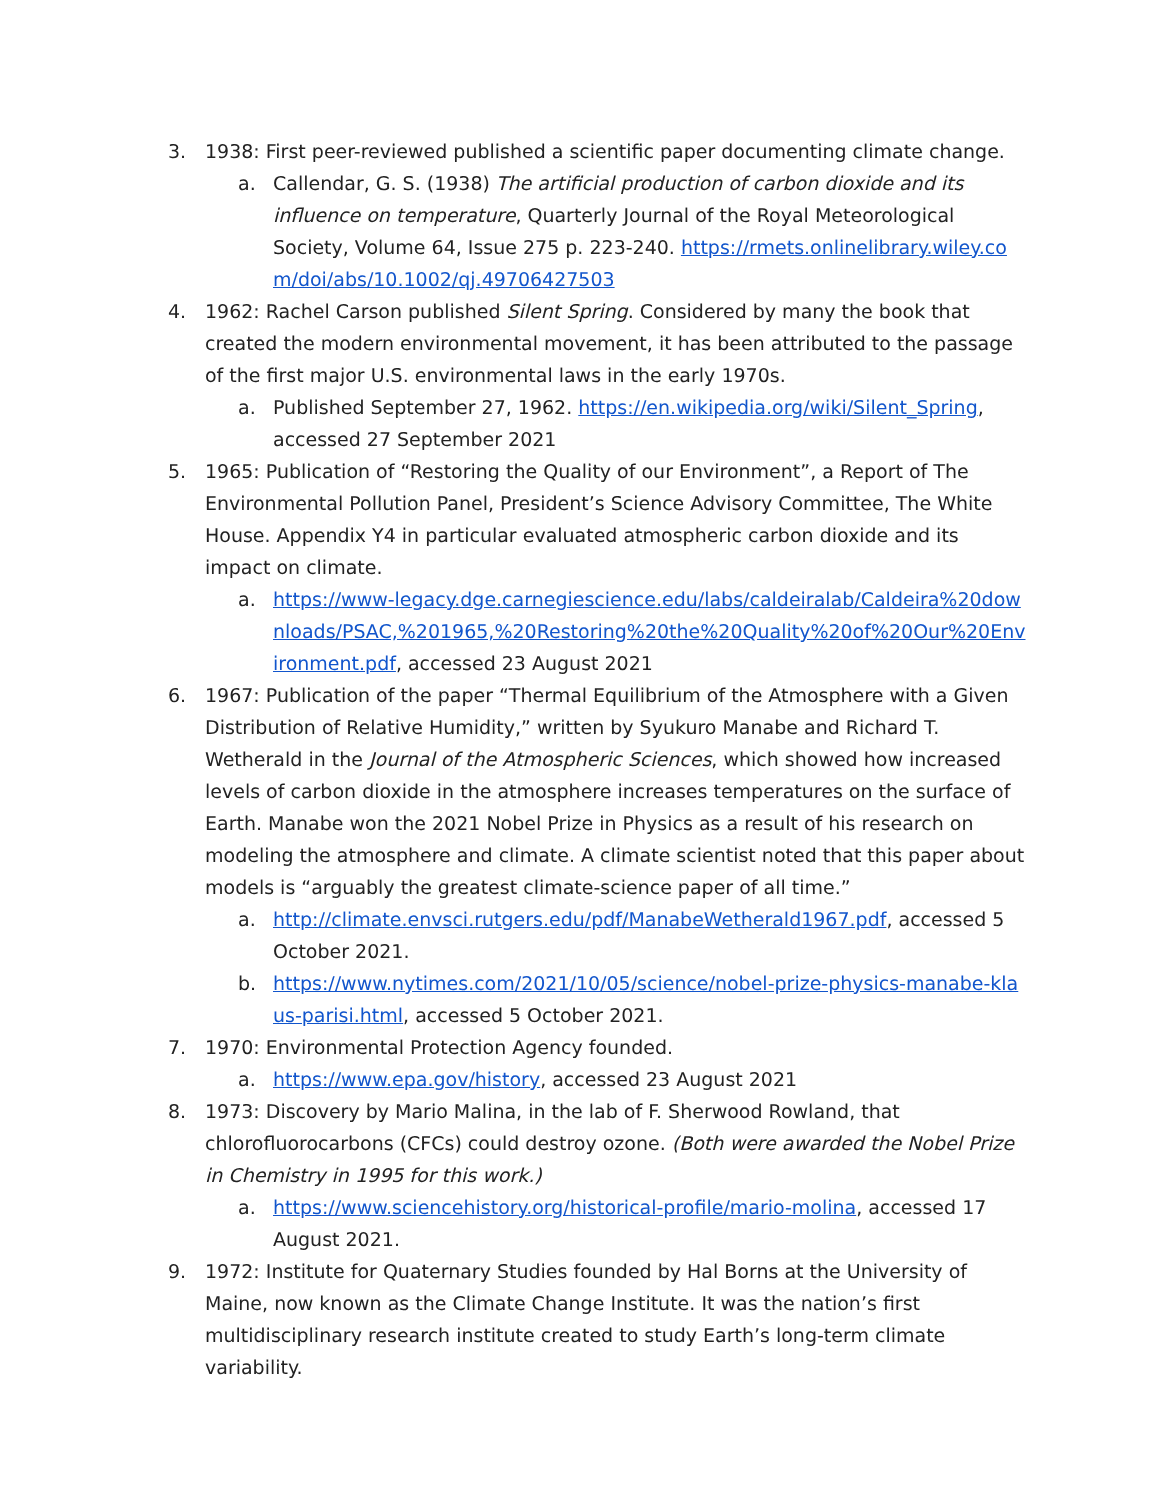3. 1938: First peer-reviewed published a scientific paper documenting climate change.
a. Callendar, G. S. (1938) The artificial production of carbon dioxide and its influence on temperature, Quarterly Journal of the Royal Meteorological Society, Volume 64, Issue 275 p. 223-240. https://rmets.onlinelibrary.wiley.com/doi/abs/10.1002/qj.49706427503
4. 1962: Rachel Carson published Silent Spring. Considered by many the book that created the modern environmental movement, it has been attributed to the passage of the first major U.S. environmental laws in the early 1970s.
a. Published September 27, 1962. https://en.wikipedia.org/wiki/Silent_Spring, accessed 27 September 2021
5. 1965: Publication of “Restoring the Quality of our Environment”, a Report of The Environmental Pollution Panel, President’s Science Advisory Committee, The White House. Appendix Y4 in particular evaluated atmospheric carbon dioxide and its impact on climate.
a. https://www-legacy.dge.carnegiescience.edu/labs/caldeiralab/Caldeira%20downloads/PSAC,%201965,%20Restoring%20the%20Quality%20of%20Our%20Environment.pdf, accessed 23 August 2021
6. 1967: Publication of the paper “Thermal Equilibrium of the Atmosphere with a Given Distribution of Relative Humidity,” written by Syukuro Manabe and Richard T. Wetherald in the Journal of the Atmospheric Sciences, which showed how increased levels of carbon dioxide in the atmosphere increases temperatures on the surface of Earth. Manabe won the 2021 Nobel Prize in Physics as a result of his research on modeling the atmosphere and climate. A climate scientist noted that this paper about models is “arguably the greatest climate-science paper of all time.”
a. http://climate.envsci.rutgers.edu/pdf/ManabeWetherald1967.pdf, accessed 5 October 2021.
b. https://www.nytimes.com/2021/10/05/science/nobel-prize-physics-manabe-klaus-parisi.html, accessed 5 October 2021.
7. 1970: Environmental Protection Agency founded.
a. https://www.epa.gov/history, accessed 23 August 2021
8. 1973: Discovery by Mario Malina, in the lab of F. Sherwood Rowland, that chlorofluorocarbons (CFCs) could destroy ozone. (Both were awarded the Nobel Prize in Chemistry in 1995 for this work.)
a. https://www.sciencehistory.org/historical-profile/mario-molina, accessed 17 August 2021.
9. 1972: Institute for Quaternary Studies founded by Hal Borns at the University of Maine, now known as the Climate Change Institute. It was the nation’s first multidisciplinary research institute created to study Earth’s long-term climate variability.